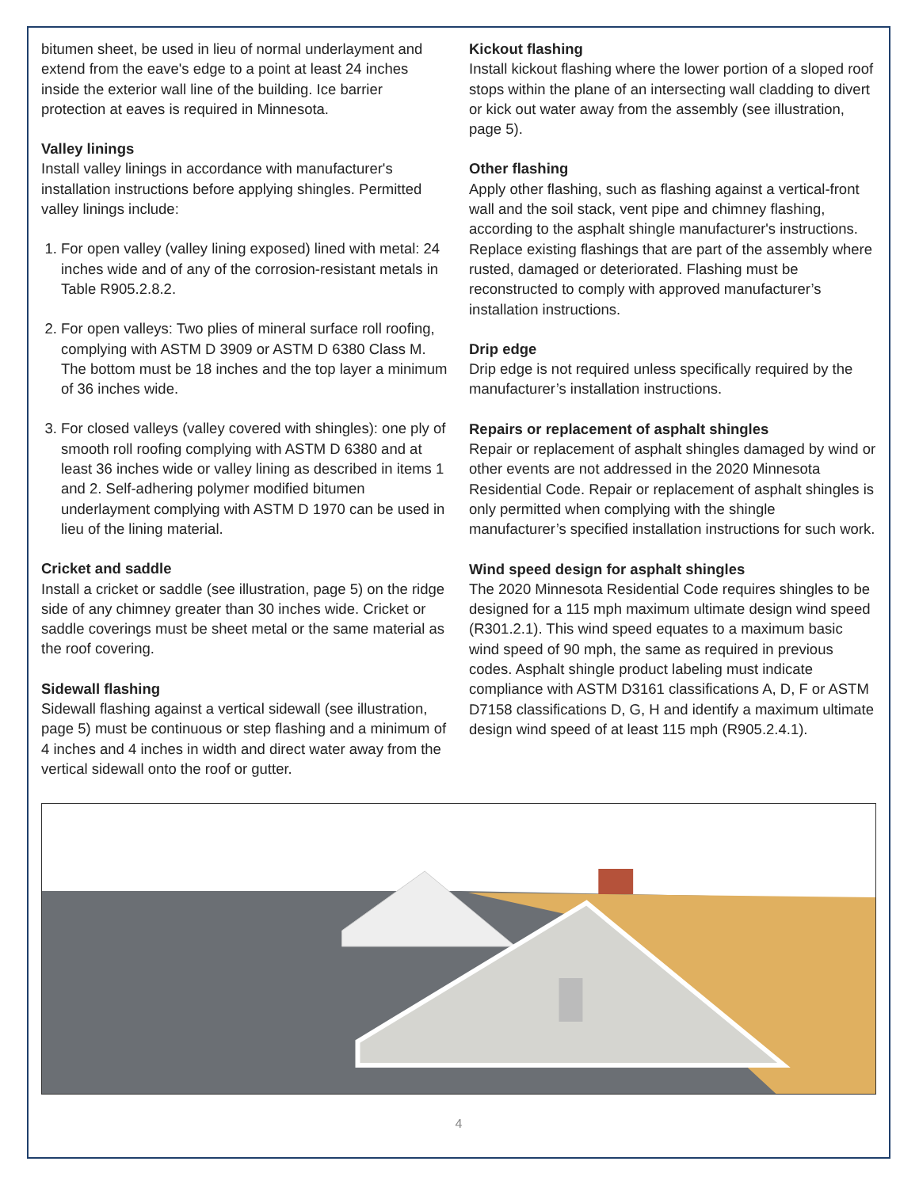bitumen sheet, be used in lieu of normal underlayment and extend from the eave's edge to a point at least 24 inches inside the exterior wall line of the building. Ice barrier protection at eaves is required in Minnesota.
Valley linings
Install valley linings in accordance with manufacturer's installation instructions before applying shingles. Permitted valley linings include:
1. For open valley (valley lining exposed) lined with metal: 24 inches wide and of any of the corrosion-resistant metals in Table R905.2.8.2.
2. For open valleys: Two plies of mineral surface roll roofing, complying with ASTM D 3909 or ASTM D 6380 Class M. The bottom must be 18 inches and the top layer a minimum of 36 inches wide.
3. For closed valleys (valley covered with shingles): one ply of smooth roll roofing complying with ASTM D 6380 and at least 36 inches wide or valley lining as described in items 1 and 2. Self-adhering polymer modified bitumen underlayment complying with ASTM D 1970 can be used in lieu of the lining material.
Cricket and saddle
Install a cricket or saddle (see illustration, page 5) on the ridge side of any chimney greater than 30 inches wide. Cricket or saddle coverings must be sheet metal or the same material as the roof covering.
Sidewall flashing
Sidewall flashing against a vertical sidewall (see illustration, page 5) must be continuous or step flashing and a minimum of 4 inches and 4 inches in width and direct water away from the vertical sidewall onto the roof or gutter.
Kickout flashing
Install kickout flashing where the lower portion of a sloped roof stops within the plane of an intersecting wall cladding to divert or kick out water away from the assembly (see illustration, page 5).
Other flashing
Apply other flashing, such as flashing against a vertical-front wall and the soil stack, vent pipe and chimney flashing, according to the asphalt shingle manufacturer's instructions. Replace existing flashings that are part of the assembly where rusted, damaged or deteriorated. Flashing must be reconstructed to comply with approved manufacturer’s installation instructions.
Drip edge
Drip edge is not required unless specifically required by the manufacturer’s installation instructions.
Repairs or replacement of asphalt shingles
Repair or replacement of asphalt shingles damaged by wind or other events are not addressed in the 2020 Minnesota Residential Code. Repair or replacement of asphalt shingles is only permitted when complying with the shingle manufacturer’s specified installation instructions for such work.
Wind speed design for asphalt shingles
The 2020 Minnesota Residential Code requires shingles to be designed for a 115 mph maximum ultimate design wind speed (R301.2.1). This wind speed equates to a maximum basic wind speed of 90 mph, the same as required in previous codes. Asphalt shingle product labeling must indicate compliance with ASTM D3161 classifications A, D, F or ASTM D7158 classifications D, G, H and identify a maximum ultimate design wind speed of at least 115 mph (R905.2.4.1).
4